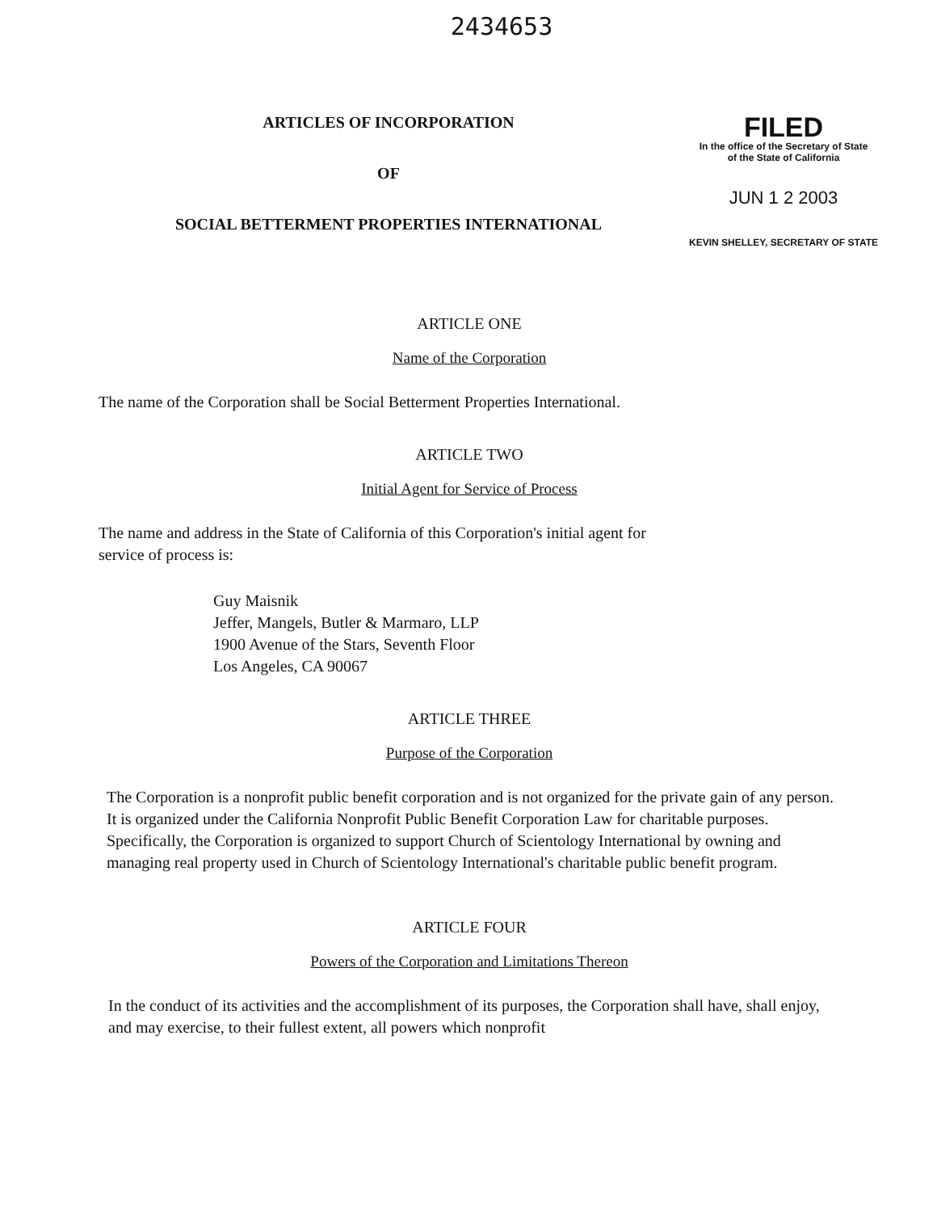2434653
ARTICLES OF INCORPORATION
OF
SOCIAL BETTERMENT PROPERTIES INTERNATIONAL
FILED
In the office of the Secretary of State
of the State of California
JUN 1 2 2003
KEVIN SHELLEY, SECRETARY OF STATE
ARTICLE ONE
Name of the Corporation
The name of the Corporation shall be Social Betterment Properties International.
ARTICLE TWO
Initial Agent for Service of Process
The name and address in the State of California of this Corporation's initial agent for
service of process is:
Guy Maisnik
Jeffer, Mangels, Butler & Marmaro, LLP
1900 Avenue of the Stars, Seventh Floor
Los Angeles, CA 90067
ARTICLE THREE
Purpose of the Corporation
The Corporation is a nonprofit public benefit corporation and is not organized for the private gain of any person. It is organized under the California Nonprofit Public Benefit Corporation Law for charitable purposes. Specifically, the Corporation is organized to support Church of Scientology International by owning and managing real property used in Church of Scientology International's charitable public benefit program.
ARTICLE FOUR
Powers of the Corporation and Limitations Thereon
In the conduct of its activities and the accomplishment of its purposes, the Corporation shall have, shall enjoy, and may exercise, to their fullest extent, all powers which nonprofit